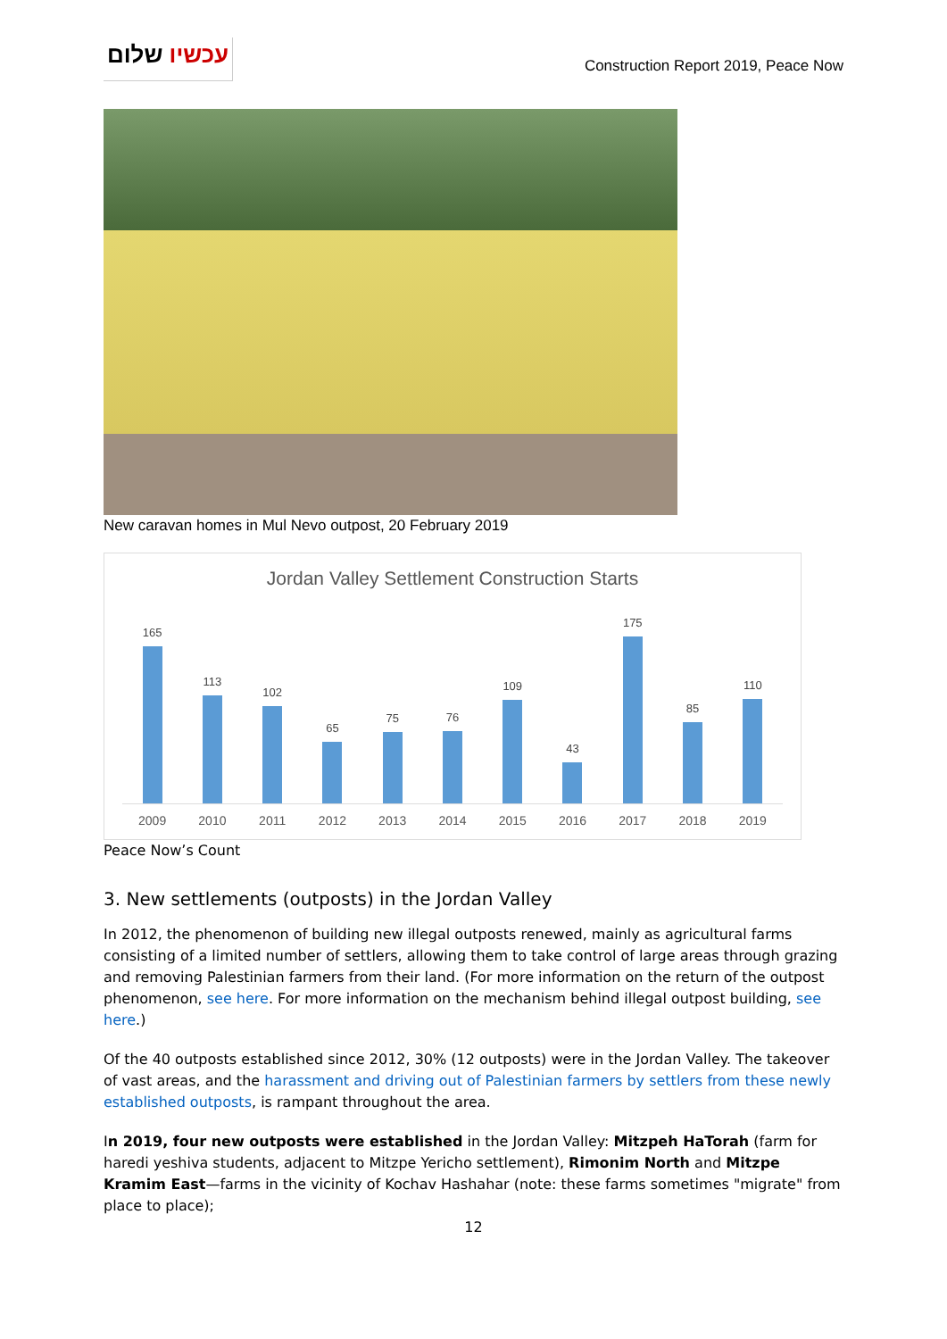עכשיו שלום
Construction Report 2019, Peace Now
New caravan homes in Mul Nevo outpost, 20 February 2019
Jordan Valley Settlement Construction Starts
165
113
102
65
75
76
109
43
175
85
110
2009 2010 2011 2012 2013 2014 2015 2016 2017 2018 2019
Peace Now’s Count
3. New settlements (outposts) in the Jordan Valley
In 2012, the phenomenon of building new illegal outposts renewed, mainly as agricultural farms consisting of a limited number of settlers, allowing them to take control of large areas through grazing and removing Palestinian farmers from their land. (For more information on the return of the outpost phenomenon, see here. For more information on the mechanism behind illegal outpost building, see here.)
Of the 40 outposts established since 2012, 30% (12 outposts) were in the Jordan Valley. The takeover of vast areas, and the harassment and driving out of Palestinian farmers by settlers from these newly established outposts, is rampant throughout the area.
In 2019, four new outposts were established in the Jordan Valley: Mitzpeh HaTorah (farm for haredi yeshiva students, adjacent to Mitzpe Yericho settlement), Rimonim North and Mitzpe Kramim East—farms in the vicinity of Kochav Hashahar (note: these farms sometimes "migrate" from place to place);
12